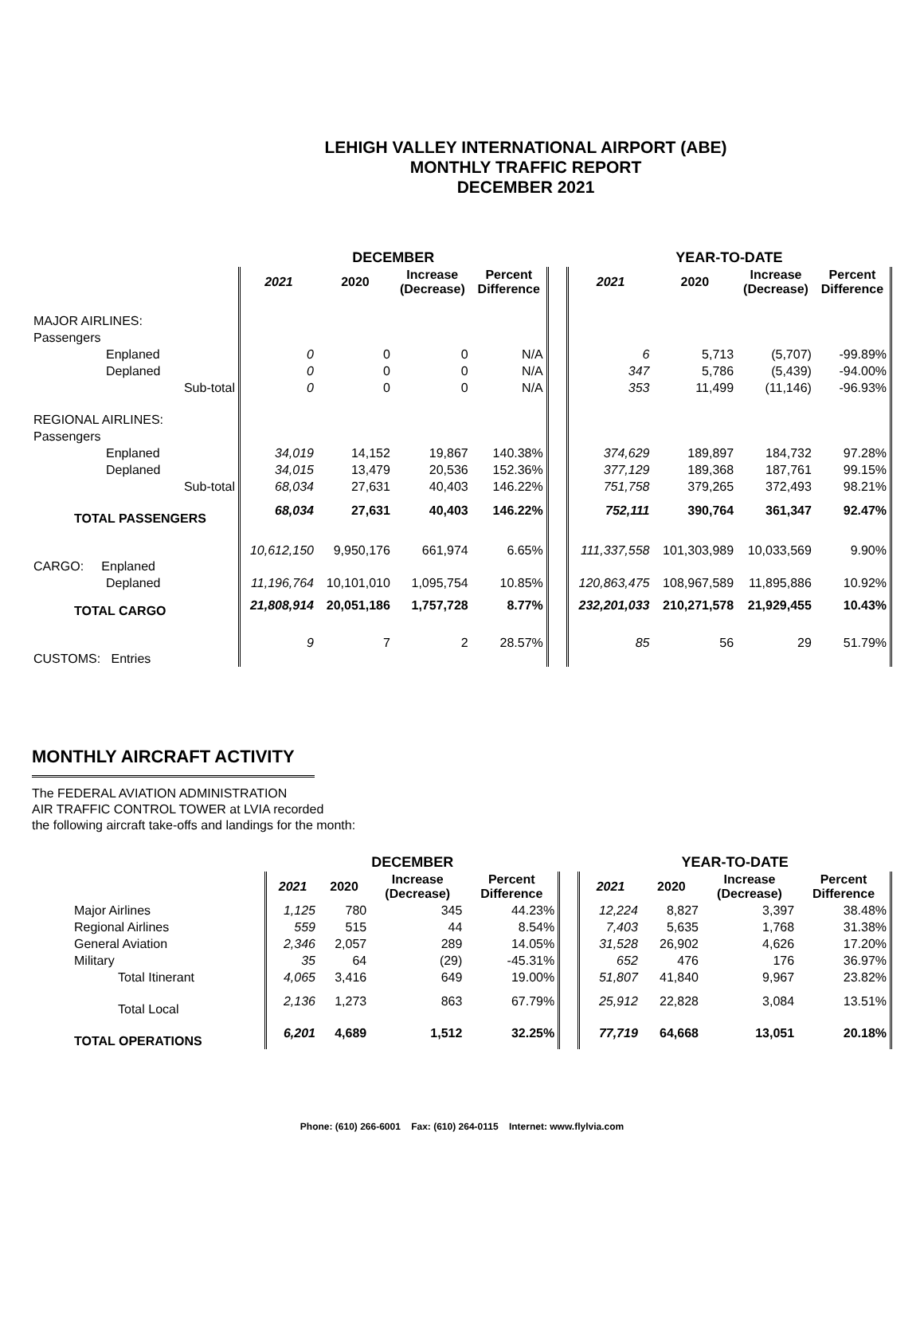LEHIGH VALLEY INTERNATIONAL AIRPORT (ABE)
MONTHLY TRAFFIC REPORT
DECEMBER 2021
| | | DECEMBER | | | | | YEAR-TO-DATE | | | |
| --- | --- | --- | --- | --- | --- | --- | --- | --- | --- | --- |
| | | 2021 | 2020 | Increase (Decrease) | Percent Difference | | 2021 | 2020 | Increase (Decrease) | Percent Difference |
| MAJOR AIRLINES: | | | | | | | | | | |
| Passengers | | | | | | | | | | |
| Enplaned | | 0 | 0 | 0 | N/A | | 6 | 5,713 | (5,707) | -99.89% |
| Deplaned | | 0 | 0 | 0 | N/A | | 347 | 5,786 | (5,439) | -94.00% |
| | Sub-total | 0 | 0 | 0 | N/A | | 353 | 11,499 | (11,146) | -96.93% |
| REGIONAL AIRLINES: | | | | | | | | | | |
| Passengers | | | | | | | | | | |
| Enplaned | | 34,019 | 14,152 | 19,867 | 140.38% | | 374,629 | 189,897 | 184,732 | 97.28% |
| Deplaned | | 34,015 | 13,479 | 20,536 | 152.36% | | 377,129 | 189,368 | 187,761 | 99.15% |
| | Sub-total | 68,034 | 27,631 | 40,403 | 146.22% | | 751,758 | 379,265 | 372,493 | 98.21% |
| TOTAL PASSENGERS | | 68,034 | 27,631 | 40,403 | 146.22% | | 752,111 | 390,764 | 361,347 | 92.47% |
| CARGO: Enplaned | | 10,612,150 | 9,950,176 | 661,974 | 6.65% | | 111,337,558 | 101,303,989 | 10,033,569 | 9.90% |
| Deplaned | | 11,196,764 | 10,101,010 | 1,095,754 | 10.85% | | 120,863,475 | 108,967,589 | 11,895,886 | 10.92% |
| TOTAL CARGO | | 21,808,914 | 20,051,186 | 1,757,728 | 8.77% | | 232,201,033 | 210,271,578 | 21,929,455 | 10.43% |
| CUSTOMS: Entries | | 9 | 7 | 2 | 28.57% | | 85 | 56 | 29 | 51.79% |
MONTHLY AIRCRAFT ACTIVITY
The FEDERAL AVIATION ADMINISTRATION
AIR TRAFFIC CONTROL TOWER at LVIA recorded
the following aircraft take-offs and landings for the month:
| | DECEMBER | | | | | YEAR-TO-DATE | | | |
| --- | --- | --- | --- | --- | --- | --- | --- | --- | --- |
| | 2021 | 2020 | Increase (Decrease) | Percent Difference | | 2021 | 2020 | Increase (Decrease) | Percent Difference |
| Major Airlines | 1,125 | 780 | 345 | 44.23% | | 12,224 | 8,827 | 3,397 | 38.48% |
| Regional Airlines | 559 | 515 | 44 | 8.54% | | 7,403 | 5,635 | 1,768 | 31.38% |
| General Aviation | 2,346 | 2,057 | 289 | 14.05% | | 31,528 | 26,902 | 4,626 | 17.20% |
| Military | 35 | 64 | (29) | -45.31% | | 652 | 476 | 176 | 36.97% |
| Total Itinerant | 4,065 | 3,416 | 649 | 19.00% | | 51,807 | 41,840 | 9,967 | 23.82% |
| Total Local | 2,136 | 1,273 | 863 | 67.79% | | 25,912 | 22,828 | 3,084 | 13.51% |
| TOTAL OPERATIONS | 6,201 | 4,689 | 1,512 | 32.25% | | 77,719 | 64,668 | 13,051 | 20.18% |
Phone: (610) 266-6001 Fax: (610) 264-0115 Internet: www.flylvia.com